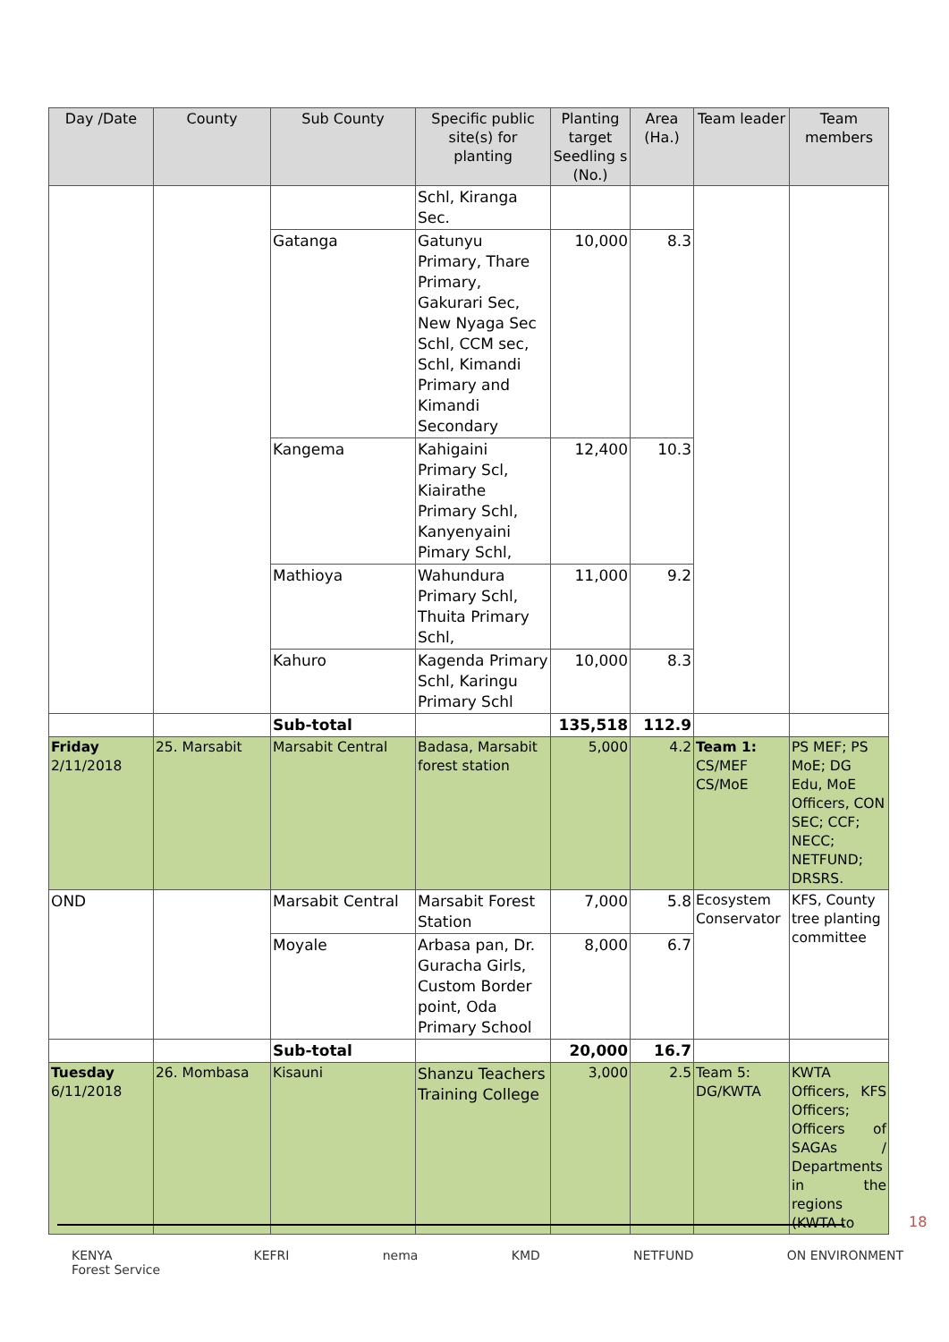| Day /Date | County | Sub County | Specific public site(s) for planting | Planting target Seedling s (No.) | Area (Ha.) | Team leader | Team members |
| --- | --- | --- | --- | --- | --- | --- | --- |
| | | | Schl, Kiranga Sec. | | | | |
| | | Gatanga | Gatunyu Primary, Thare Primary, Gakurari Sec, New Nyaga Sec Schl, CCM sec, Schl, Kimandi Primary and Kimandi Secondary | 10,000 | 8.3 | | |
| | | Kangema | Kahigaini Primary Scl, Kiairathe Primary Schl, Kanyenyaini Pimary Schl, | 12,400 | 10.3 | | |
| | | Mathioya | Wahundura Primary Schl, Thuita Primary Schl, | 11,000 | 9.2 | | |
| | | Kahuro | Kagenda Primary Schl, Karingu Primary Schl | 10,000 | 8.3 | | |
| | | Sub-total | | 135,518 | 112.9 | | |
| Friday 2/11/2018 | 25. Marsabit | Marsabit Central | Badasa, Marsabit forest station | 5,000 | 4.2 | Team 1: CS/MEF CS/MoE | PS MEF; PS MoE; DG Edu, MoE Officers, CON SEC; CCF; NECC; NETFUND; DRSRS. |
| OND | | Marsabit Central | Marsabit Forest Station | 7,000 | 5.8 | Ecosystem Conservator | KFS, County tree planting committee |
| | | Moyale | Arbasa pan, Dr. Guracha Girls, Custom Border point, Oda Primary School | 8,000 | 6.7 | | |
| | | Sub-total | | 20,000 | 16.7 | | |
| Tuesday 6/11/2018 | 26. Mombasa | Kisauni | Shanzu Teachers Training College | 3,000 | 2.5 | Team 5: DG/KWTA | KWTA Officers, KFS Officers; Officers of SAGAs / Departments in the regions (KWTA to |
18
KENYA
Forest Service KEFRI nema KMD NETFUND ON ENVIRONMENT